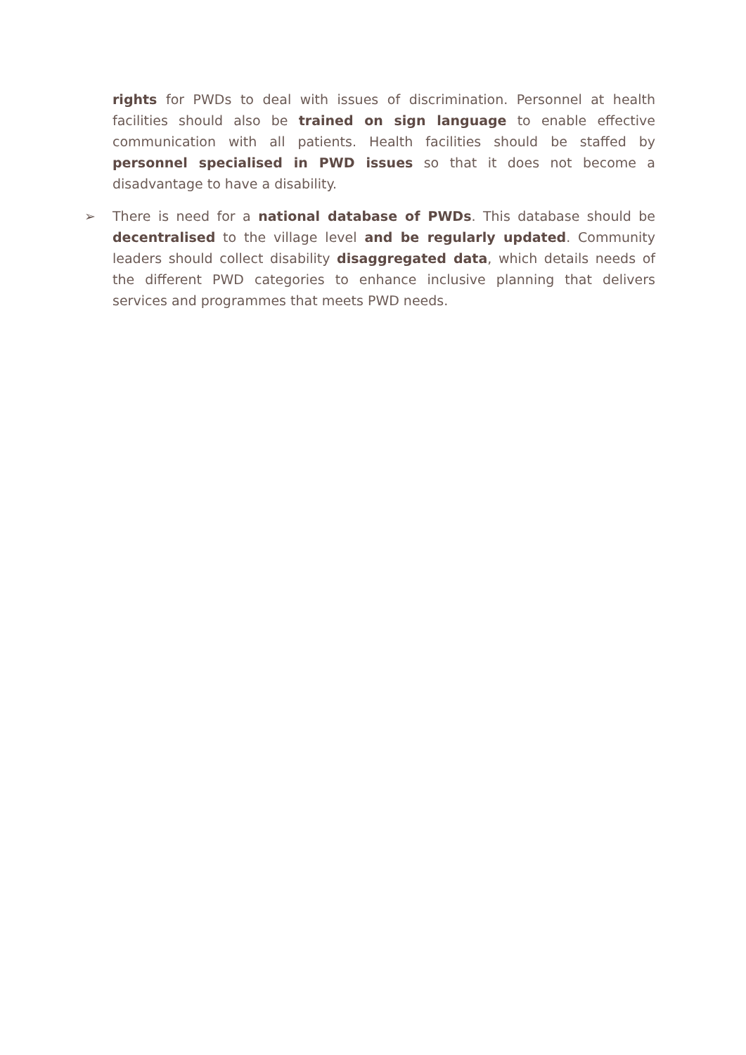rights for PWDs to deal with issues of discrimination. Personnel at health facilities should also be trained on sign language to enable effective communication with all patients. Health facilities should be staffed by personnel specialised in PWD issues so that it does not become a disadvantage to have a disability.
➢ There is need for a national database of PWDs. This database should be decentralised to the village level and be regularly updated. Community leaders should collect disability disaggregated data, which details needs of the different PWD categories to enhance inclusive planning that delivers services and programmes that meets PWD needs.